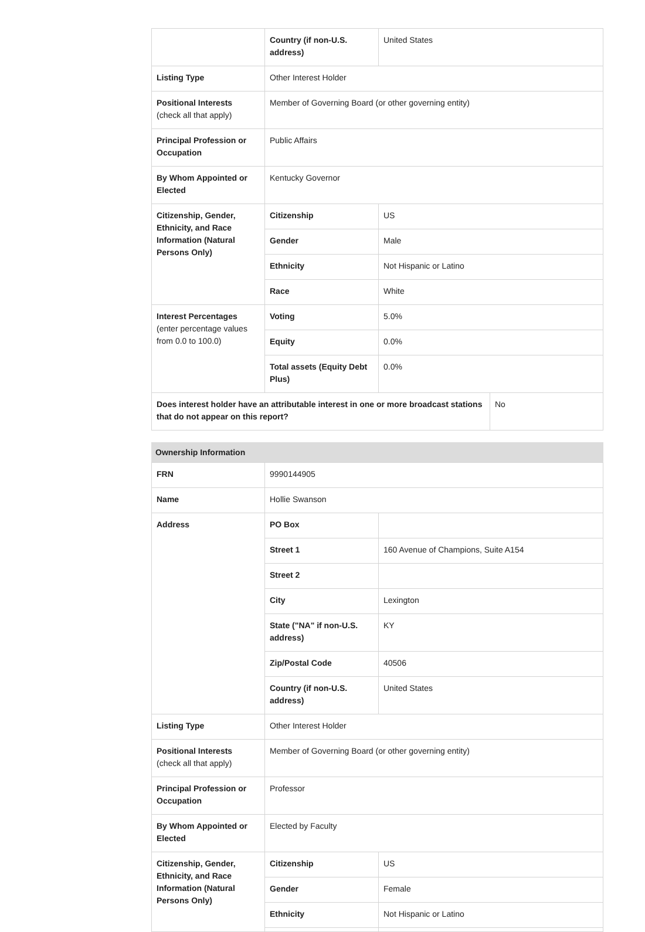| | Country (if non-U.S. address) | United States |
| Listing Type | Other Interest Holder | |
| Positional Interests (check all that apply) | Member of Governing Board (or other governing entity) | |
| Principal Profession or Occupation | Public Affairs | |
| By Whom Appointed or Elected | Kentucky Governor | |
| Citizenship, Gender, Ethnicity, and Race Information (Natural Persons Only) | Citizenship | US |
| | Gender | Male |
| | Ethnicity | Not Hispanic or Latino |
| | Race | White |
| Interest Percentages (enter percentage values from 0.0 to 100.0) | Voting | 5.0% |
| | Equity | 0.0% |
| | Total assets (Equity Debt Plus) | 0.0% |
| Does interest holder have an attributable interest in one or more broadcast stations that do not appear on this report? | No |
Ownership Information
| FRN | 9990144905 | |
| Name | Hollie Swanson | |
| Address | PO Box | |
| | Street 1 | 160 Avenue of Champions, Suite A154 |
| | Street 2 | |
| | City | Lexington |
| | State ("NA" if non-U.S. address) | KY |
| | Zip/Postal Code | 40506 |
| | Country (if non-U.S. address) | United States |
| Listing Type | Other Interest Holder | |
| Positional Interests (check all that apply) | Member of Governing Board (or other governing entity) | |
| Principal Profession or Occupation | Professor | |
| By Whom Appointed or Elected | Elected by Faculty | |
| Citizenship, Gender, Ethnicity, and Race Information (Natural Persons Only) | Citizenship | US |
| | Gender | Female |
| | Ethnicity | Not Hispanic or Latino |